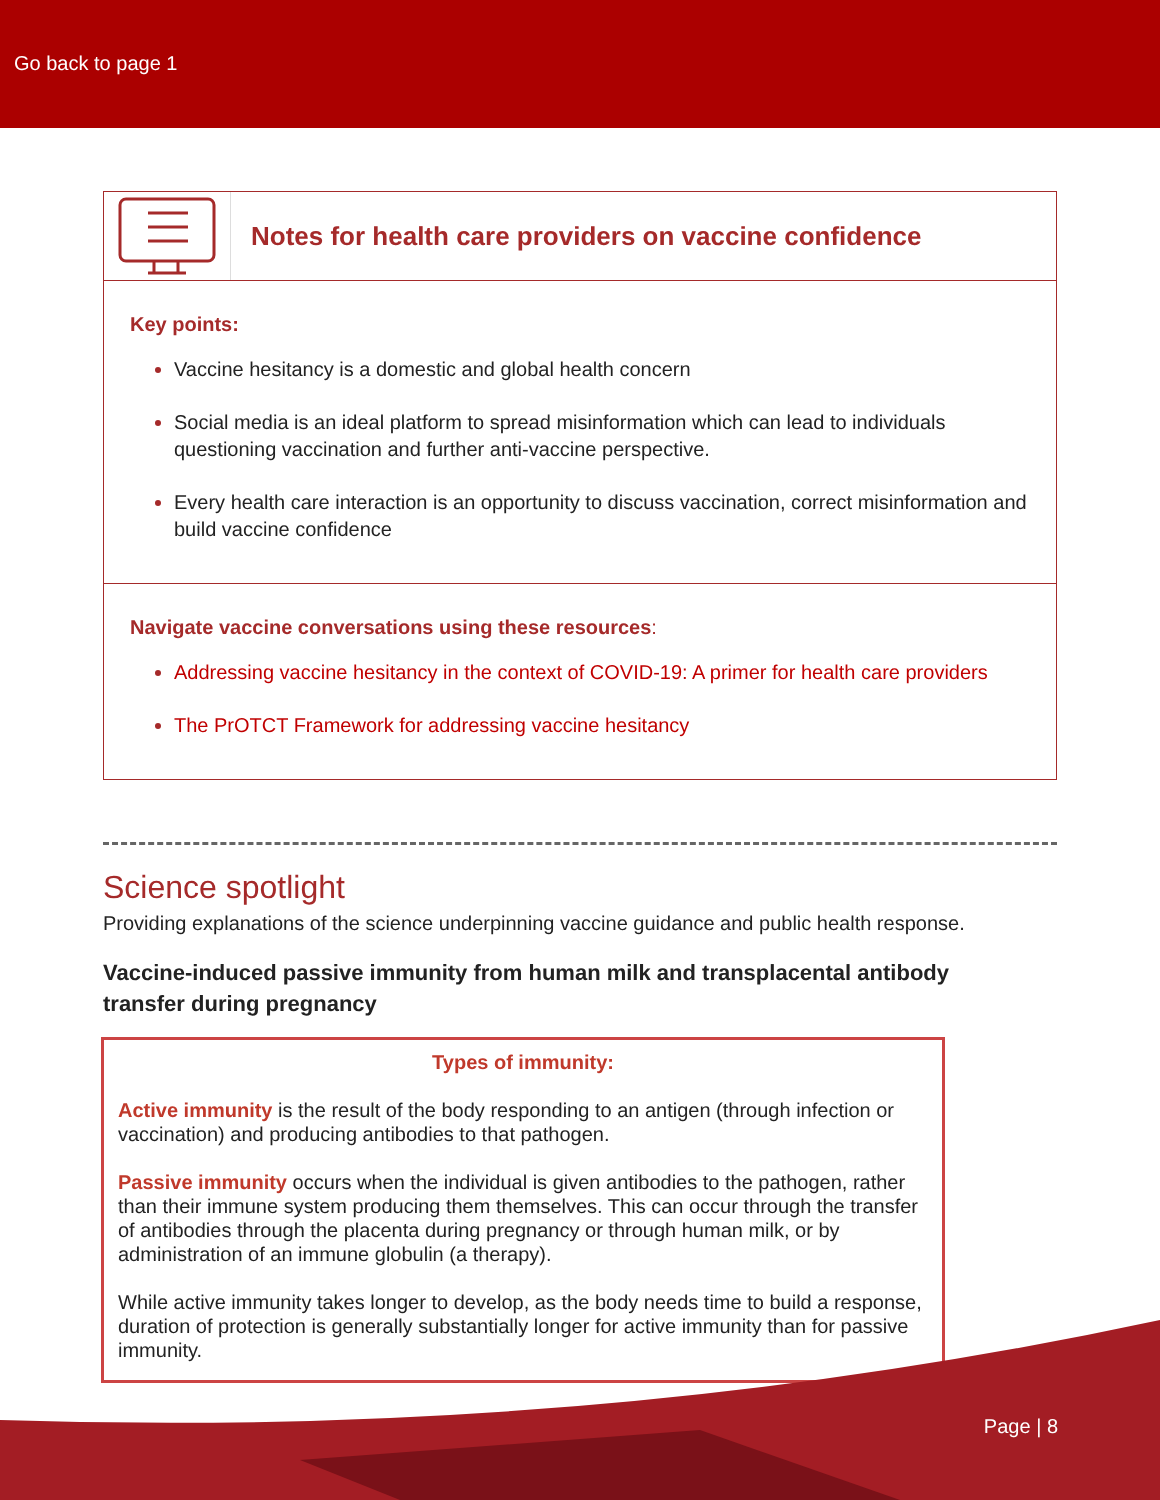Go back to page 1
Notes for health care providers on vaccine confidence
Key points:
Vaccine hesitancy is a domestic and global health concern
Social media is an ideal platform to spread misinformation which can lead to individuals questioning vaccination and further anti-vaccine perspective.
Every health care interaction is an opportunity to discuss vaccination, correct misinformation and build vaccine confidence
Navigate vaccine conversations using these resources:
Addressing vaccine hesitancy in the context of COVID-19: A primer for health care providers
The PrOTCT Framework for addressing vaccine hesitancy
Science spotlight
Providing explanations of the science underpinning vaccine guidance and public health response.
Vaccine-induced passive immunity from human milk and transplacental antibody transfer during pregnancy
Types of immunity:
Active immunity is the result of the body responding to an antigen (through infection or vaccination) and producing antibodies to that pathogen.
Passive immunity occurs when the individual is given antibodies to the pathogen, rather than their immune system producing them themselves. This can occur through the transfer of antibodies through the placenta during pregnancy or through human milk, or by administration of an immune globulin (a therapy).
While active immunity takes longer to develop, as the body needs time to build a response, duration of protection is generally substantially longer for active immunity than for passive immunity.
Page | 8